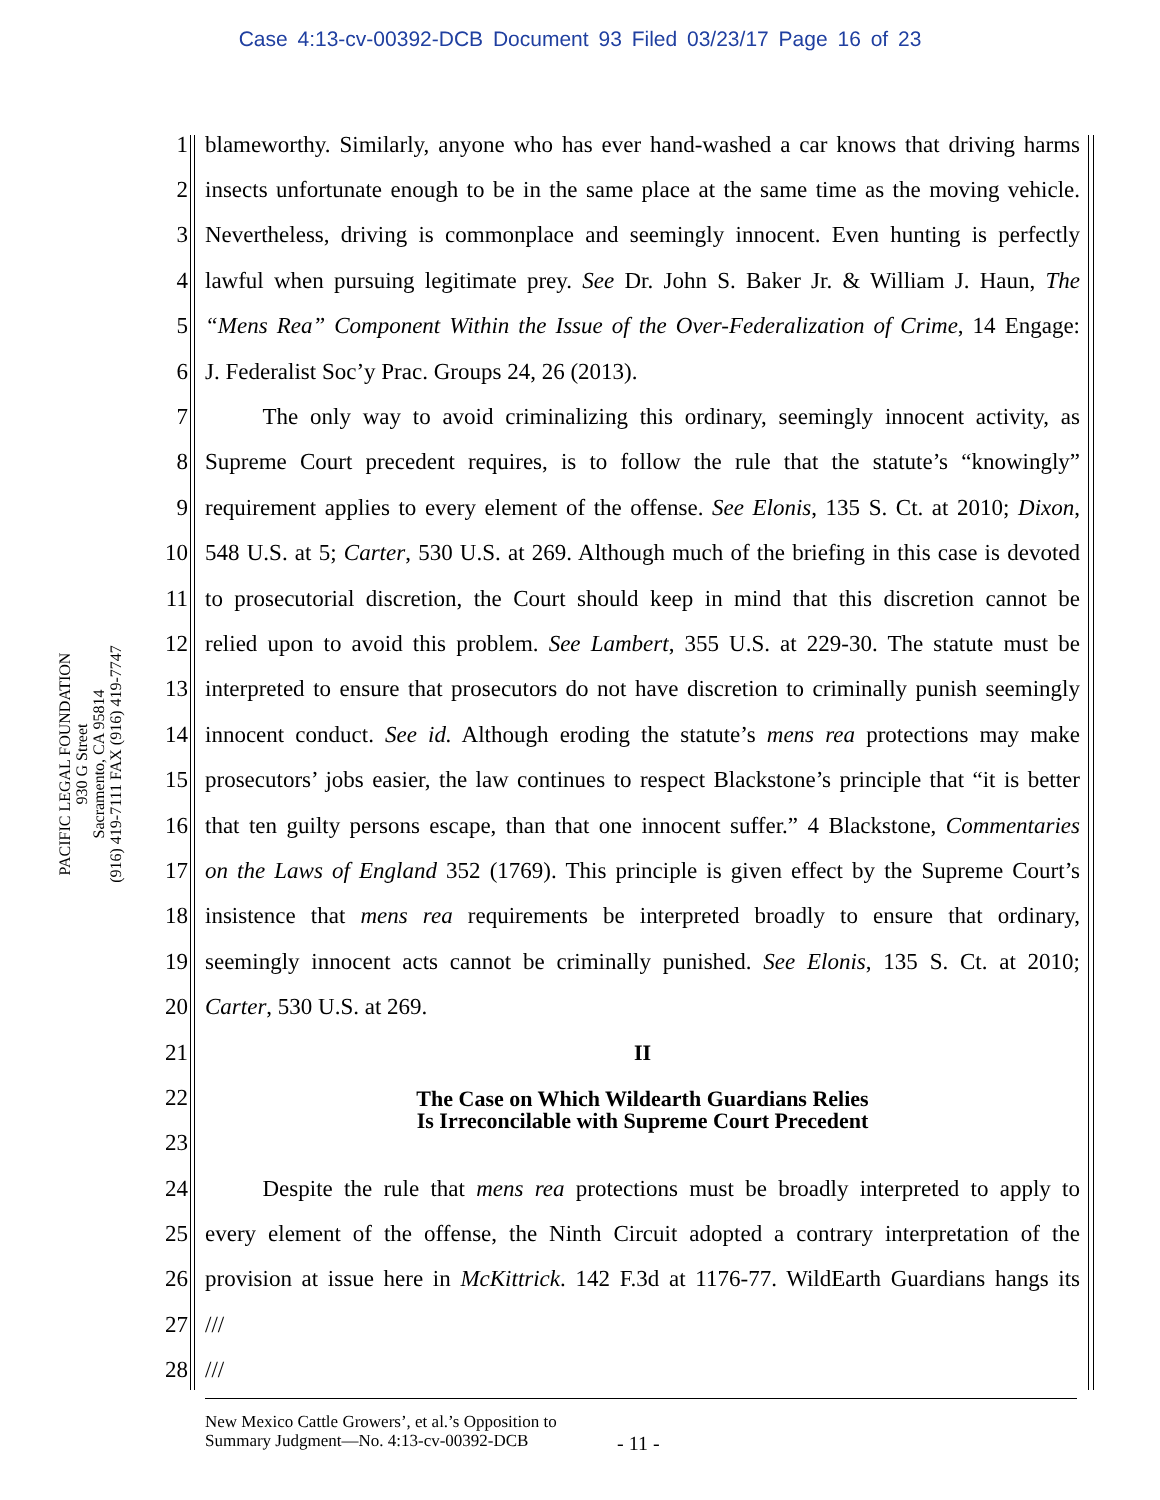Case 4:13-cv-00392-DCB Document 93 Filed 03/23/17 Page 16 of 23
PACIFIC LEGAL FOUNDATION
930 G Street
Sacramento, CA 95814
(916) 419-7111 FAX (916) 419-7747
1 blameworthy. Similarly, anyone who has ever hand-washed a car knows that driving harms
2 insects unfortunate enough to be in the same place at the same time as the moving vehicle.
3 Nevertheless, driving is commonplace and seemingly innocent. Even hunting is perfectly
4 lawful when pursuing legitimate prey. See Dr. John S. Baker Jr. & William J. Haun, The
5 “Mens Rea” Component Within the Issue of the Over-Federalization of Crime, 14 Engage:
6 J. Federalist Soc’y Prac. Groups 24, 26 (2013).
7   The only way to avoid criminalizing this ordinary, seemingly innocent activity, as
8 Supreme Court precedent requires, is to follow the rule that the statute’s “knowingly”
9 requirement applies to every element of the offense. See Elonis, 135 S. Ct. at 2010; Dixon,
10 548 U.S. at 5; Carter, 530 U.S. at 269. Although much of the briefing in this case is devoted
11 to prosecutorial discretion, the Court should keep in mind that this discretion cannot be
12 relied upon to avoid this problem. See Lambert, 355 U.S. at 229-30. The statute must be
13 interpreted to ensure that prosecutors do not have discretion to criminally punish seemingly
14 innocent conduct. See id. Although eroding the statute’s mens rea protections may make
15 prosecutors’ jobs easier, the law continues to respect Blackstone’s principle that “it is better
16 that ten guilty persons escape, than that one innocent suffer.” 4 Blackstone, Commentaries
17 on the Laws of England 352 (1769). This principle is given effect by the Supreme Court’s
18 insistence that mens rea requirements be interpreted broadly to ensure that ordinary,
19 seemingly innocent acts cannot be criminally punished. See Elonis, 135 S. Ct. at 2010;
20 Carter, 530 U.S. at 269.
21 II
22 The Case on Which Wildearth Guardians Relies
Is Irreconcilable with Supreme Court Precedent
23
24   Despite the rule that mens rea protections must be broadly interpreted to apply to
25 every element of the offense, the Ninth Circuit adopted a contrary interpretation of the
26 provision at issue here in McKittrick. 142 F.3d at 1176-77. WildEarth Guardians hangs its
27 ///
28 ///
New Mexico Cattle Growers’, et al.’s Opposition to
Summary Judgment—No. 4:13-cv-00392-DCB
- 11 -